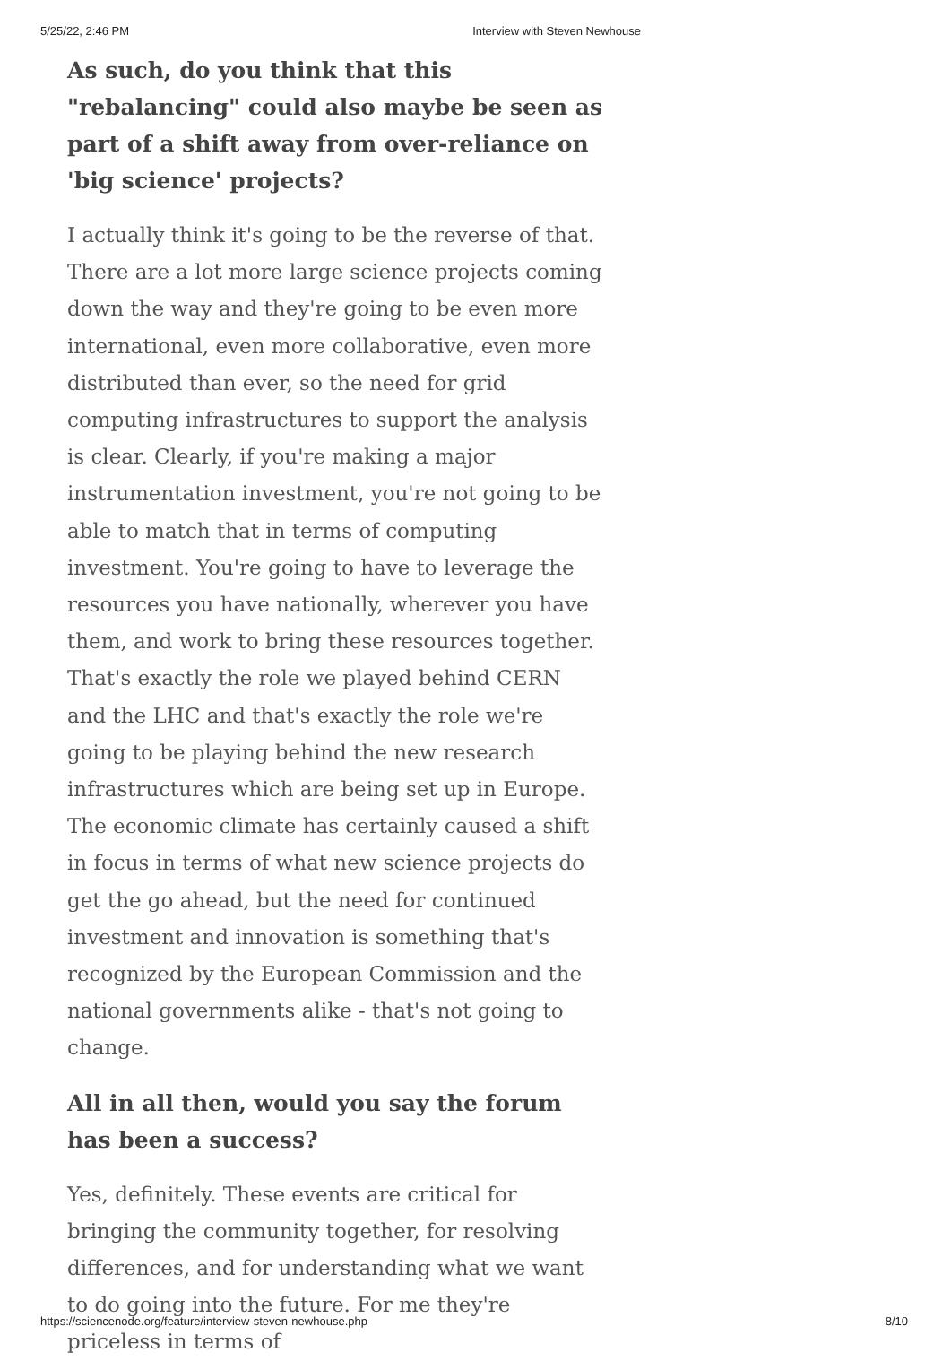5/25/22, 2:46 PM Interview with Steven Newhouse
As such, do you think that this "rebalancing" could also maybe be seen as part of a shift away from over-reliance on 'big science' projects?
I actually think it's going to be the reverse of that. There are a lot more large science projects coming down the way and they're going to be even more international, even more collaborative, even more distributed than ever, so the need for grid computing infrastructures to support the analysis is clear. Clearly, if you're making a major instrumentation investment, you're not going to be able to match that in terms of computing investment. You're going to have to leverage the resources you have nationally, wherever you have them, and work to bring these resources together. That's exactly the role we played behind CERN and the LHC and that's exactly the role we're going to be playing behind the new research infrastructures which are being set up in Europe. The economic climate has certainly caused a shift in focus in terms of what new science projects do get the go ahead, but the need for continued investment and innovation is something that's recognized by the European Commission and the national governments alike - that's not going to change.
All in all then, would you say the forum has been a success?
Yes, definitely. These events are critical for bringing the community together, for resolving differences, and for understanding what we want to do going into the future. For me they're priceless in terms of
https://sciencenode.org/feature/interview-steven-newhouse.php 8/10